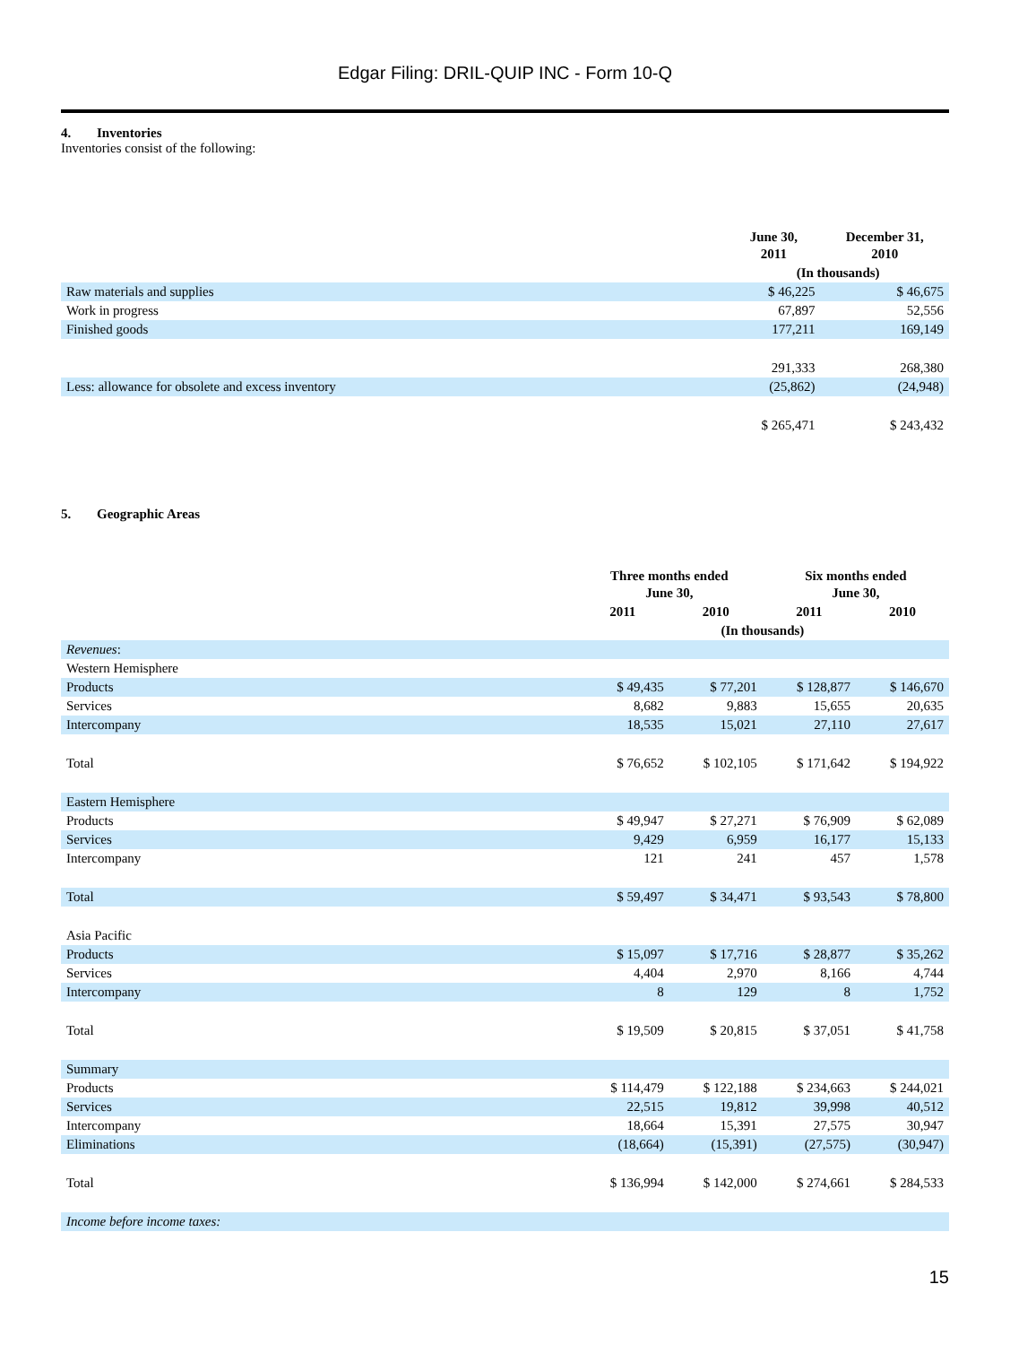Edgar Filing: DRIL-QUIP INC - Form 10-Q
4. Inventories
Inventories consist of the following:
| | June 30, 2011 | December 31, 2010 |
| --- | --- | --- |
| | (In thousands) | |
| Raw materials and supplies | $ 46,225 | $ 46,675 |
| Work in progress | 67,897 | 52,556 |
| Finished goods | 177,211 | 169,149 |
| | 291,333 | 268,380 |
| Less: allowance for obsolete and excess inventory | (25,862) | (24,948) |
| | $ 265,471 | $ 243,432 |
5. Geographic Areas
| | Three months ended June 30, | | Six months ended June 30, | |
| --- | --- | --- | --- | --- |
| | 2011 | 2010 | 2011 | 2010 |
| | (In thousands) | | | |
| Revenues : | | | | |
| Western Hemisphere | | | | |
| Products | $ 49,435 | $ 77,201 | $ 128,877 | $ 146,670 |
| Services | 8,682 | 9,883 | 15,655 | 20,635 |
| Intercompany | 18,535 | 15,021 | 27,110 | 27,617 |
| Total | $ 76,652 | $ 102,105 | $ 171,642 | $ 194,922 |
| Eastern Hemisphere | | | | |
| Products | $ 49,947 | $ 27,271 | $ 76,909 | $ 62,089 |
| Services | 9,429 | 6,959 | 16,177 | 15,133 |
| Intercompany | 121 | 241 | 457 | 1,578 |
| Total | $ 59,497 | $ 34,471 | $ 93,543 | $ 78,800 |
| Asia Pacific | | | | |
| Products | $ 15,097 | $ 17,716 | $ 28,877 | $ 35,262 |
| Services | 4,404 | 2,970 | 8,166 | 4,744 |
| Intercompany | 8 | 129 | 8 | 1,752 |
| Total | $ 19,509 | $ 20,815 | $ 37,051 | $ 41,758 |
| Summary | | | | |
| Products | $ 114,479 | $ 122,188 | $ 234,663 | $ 244,021 |
| Services | 22,515 | 19,812 | 39,998 | 40,512 |
| Intercompany | 18,664 | 15,391 | 27,575 | 30,947 |
| Eliminations | (18,664) | (15,391) | (27,575) | (30,947) |
| Total | $ 136,994 | $ 142,000 | $ 274,661 | $ 284,533 |
| Income before income taxes: | | | | |
15